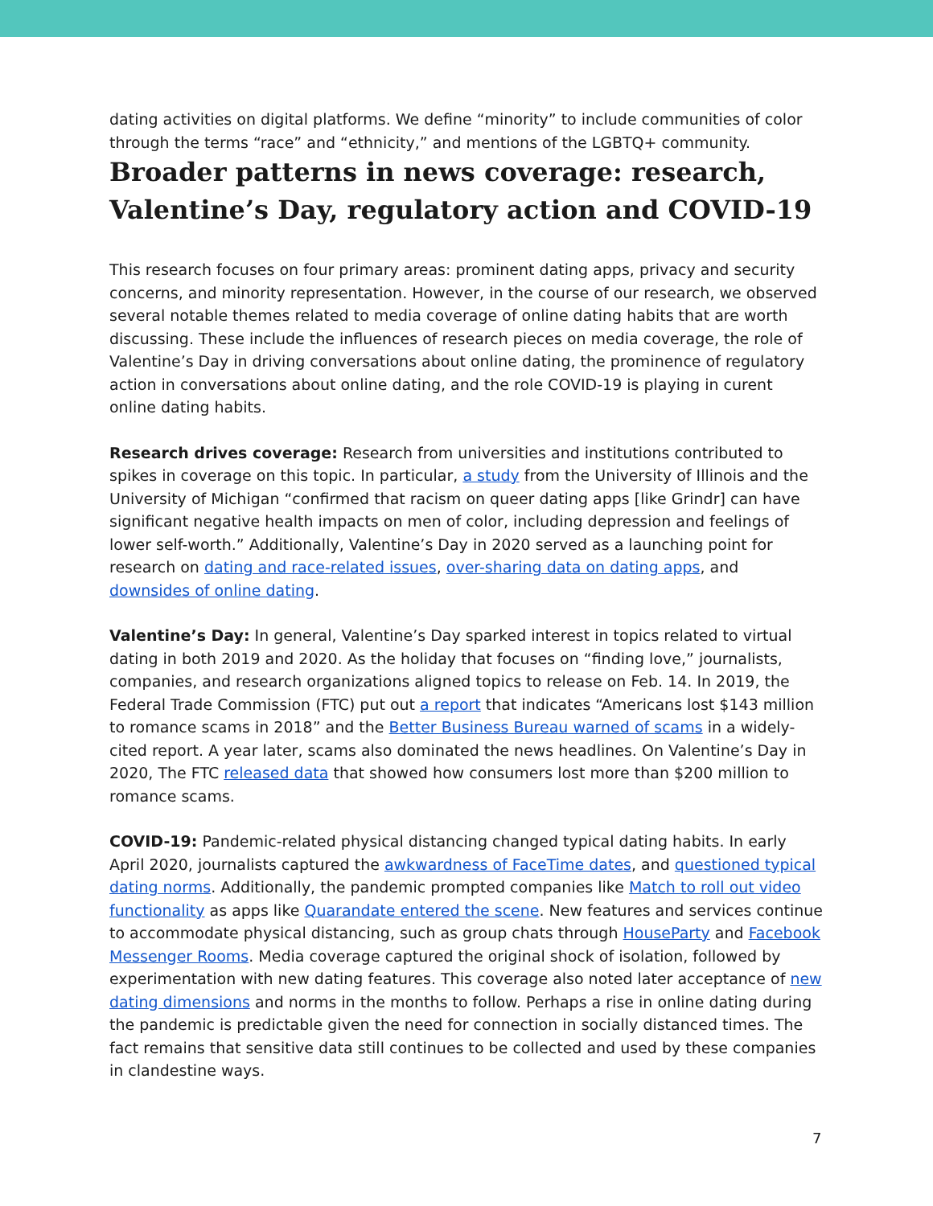dating activities on digital platforms. We define “minority” to include communities of color through the terms “race” and “ethnicity,” and mentions of the LGBTQ+ community.
Broader patterns in news coverage: research, Valentine’s Day, regulatory action and COVID-19
This research focuses on four primary areas: prominent dating apps, privacy and security concerns, and minority representation. However, in the course of our research, we observed several notable themes related to media coverage of online dating habits that are worth discussing. These include the influences of research pieces on media coverage, the role of Valentine’s Day in driving conversations about online dating, the prominence of regulatory action in conversations about online dating, and the role COVID-19 is playing in curent online dating habits.
Research drives coverage: Research from universities and institutions contributed to spikes in coverage on this topic. In particular, a study from the University of Illinois and the University of Michigan “confirmed that racism on queer dating apps [like Grindr] can have significant negative health impacts on men of color, including depression and feelings of lower self-worth.” Additionally, Valentine’s Day in 2020 served as a launching point for research on dating and race-related issues, over-sharing data on dating apps, and downsides of online dating.
Valentine’s Day: In general, Valentine’s Day sparked interest in topics related to virtual dating in both 2019 and 2020. As the holiday that focuses on “finding love,” journalists, companies, and research organizations aligned topics to release on Feb. 14. In 2019, the Federal Trade Commission (FTC) put out a report that indicates “Americans lost $143 million to romance scams in 2018” and the Better Business Bureau warned of scams in a widely-cited report. A year later, scams also dominated the news headlines. On Valentine’s Day in 2020, The FTC released data that showed how consumers lost more than $200 million to romance scams.
COVID-19: Pandemic-related physical distancing changed typical dating habits. In early April 2020, journalists captured the awkwardness of FaceTime dates, and questioned typical dating norms. Additionally, the pandemic prompted companies like Match to roll out video functionality as apps like Quarandate entered the scene. New features and services continue to accommodate physical distancing, such as group chats through HouseParty and Facebook Messenger Rooms. Media coverage captured the original shock of isolation, followed by experimentation with new dating features. This coverage also noted later acceptance of new dating dimensions and norms in the months to follow. Perhaps a rise in online dating during the pandemic is predictable given the need for connection in socially distanced times. The fact remains that sensitive data still continues to be collected and used by these companies in clandestine ways.
7